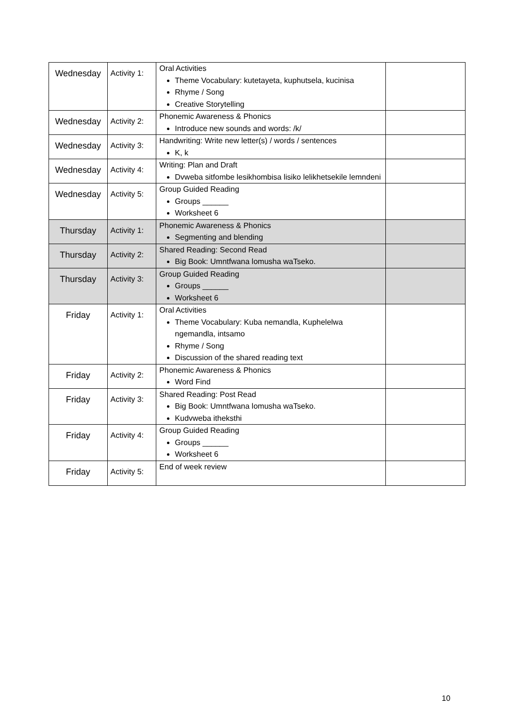| Wednesday | Activity 1: | Oral Activities Theme Vocabulary: kutetayeta, kuphutsela, kucinisa Rhyme / Song Creative Storytelling | |
| Wednesday | Activity 2: | Phonemic Awareness & Phonics Introduce new sounds and words: /k/ | |
| Wednesday | Activity 3: | Handwriting: Write new letter(s) / words / sentences K, k | |
| Wednesday | Activity 4: | Writing: Plan and Draft Dvweba sitfombe lesikhombisa lisiko lelikhetsekile lemndeni | |
| Wednesday | Activity 5: | Group Guided Reading Groups ______ Worksheet 6 | |
| Thursday | Activity 1: | Phonemic Awareness & Phonics Segmenting and blending | |
| Thursday | Activity 2: | Shared Reading: Second Read Big Book: Umntfwana lomusha waTseko. | |
| Thursday | Activity 3: | Group Guided Reading Groups ______ Worksheet 6 | |
| Friday | Activity 1: | Oral Activities Theme Vocabulary: Kuba nemandla, Kuphelelwa ngemandla, intsamo Rhyme / Song Discussion of the shared reading text | |
| Friday | Activity 2: | Phonemic Awareness & Phonics Word Find | |
| Friday | Activity 3: | Shared Reading: Post Read Big Book: Umntfwana lomusha waTseko. Kudvweba itheksthi | |
| Friday | Activity 4: | Group Guided Reading Groups ______ Worksheet 6 | |
| Friday | Activity 5: | End of week review | |
10